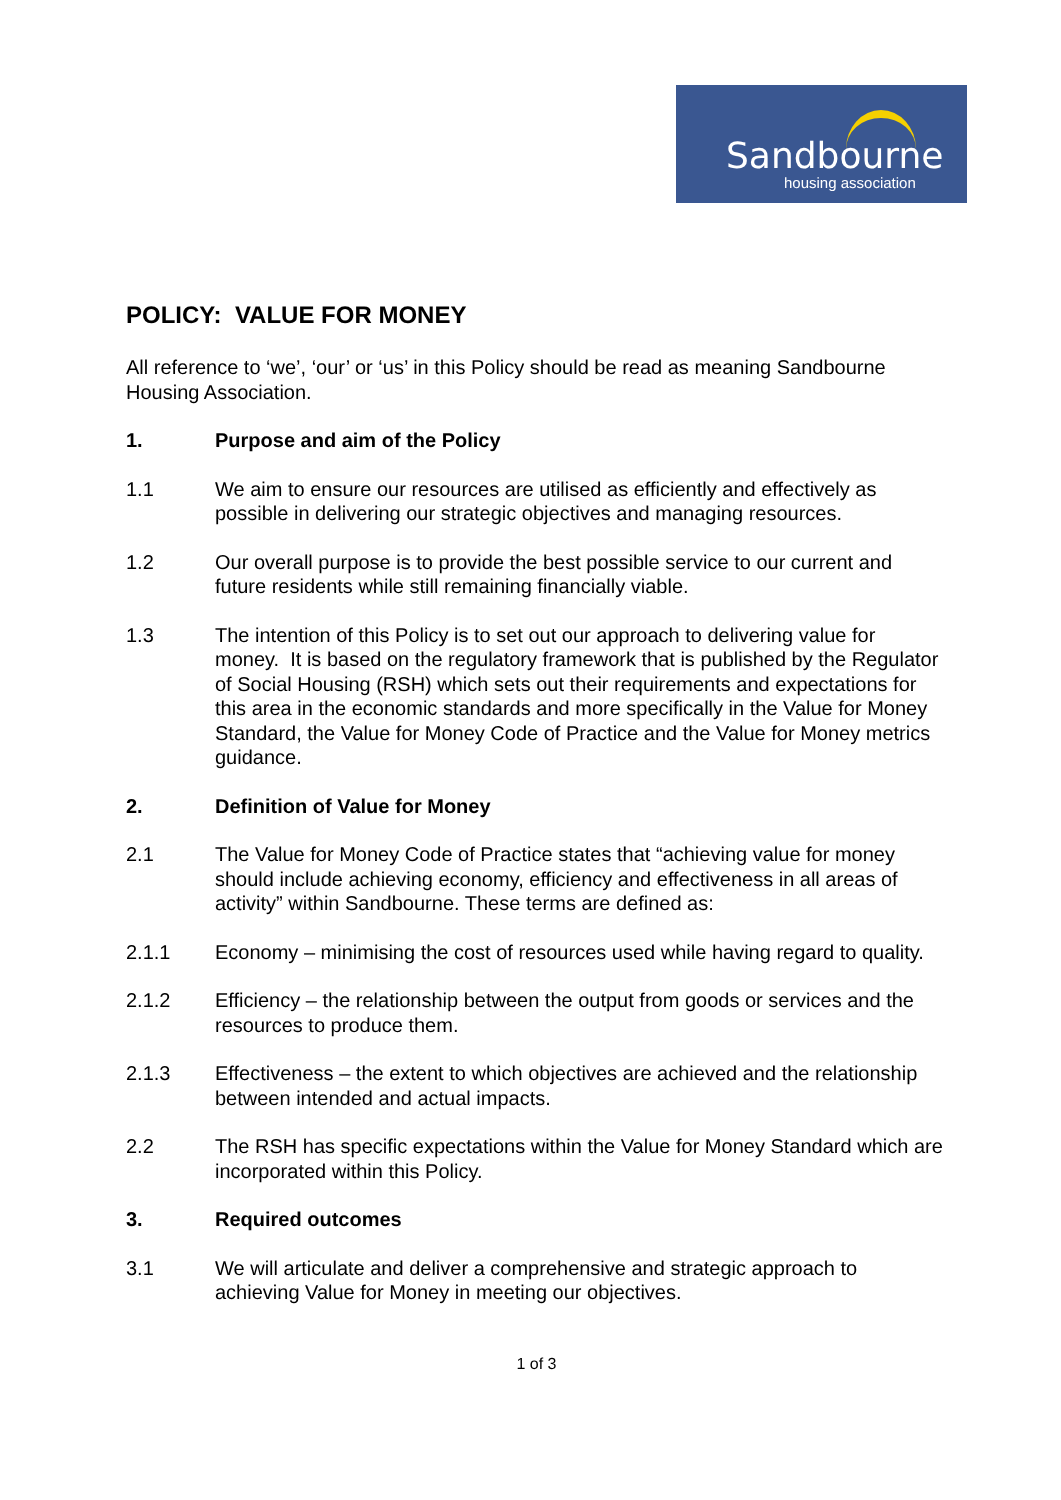Sandbourne
housing association
POLICY: VALUE FOR MONEY
All reference to ‘we’, ‘our’ or ‘us’ in this Policy should be read as meaning Sandbourne Housing Association.
1. Purpose and aim of the Policy
1.1 We aim to ensure our resources are utilised as efficiently and effectively as possible in delivering our strategic objectives and managing resources.
1.2 Our overall purpose is to provide the best possible service to our current and future residents while still remaining financially viable.
1.3 The intention of this Policy is to set out our approach to delivering value for money. It is based on the regulatory framework that is published by the Regulator of Social Housing (RSH) which sets out their requirements and expectations for this area in the economic standards and more specifically in the Value for Money Standard, the Value for Money Code of Practice and the Value for Money metrics guidance.
2. Definition of Value for Money
2.1 The Value for Money Code of Practice states that “achieving value for money should include achieving economy, efficiency and effectiveness in all areas of activity” within Sandbourne. These terms are defined as:
2.1.1 Economy – minimising the cost of resources used while having regard to quality.
2.1.2 Efficiency – the relationship between the output from goods or services and the resources to produce them.
2.1.3 Effectiveness – the extent to which objectives are achieved and the relationship between intended and actual impacts.
2.2 The RSH has specific expectations within the Value for Money Standard which are incorporated within this Policy.
3. Required outcomes
3.1 We will articulate and deliver a comprehensive and strategic approach to achieving Value for Money in meeting our objectives.
1 of 3